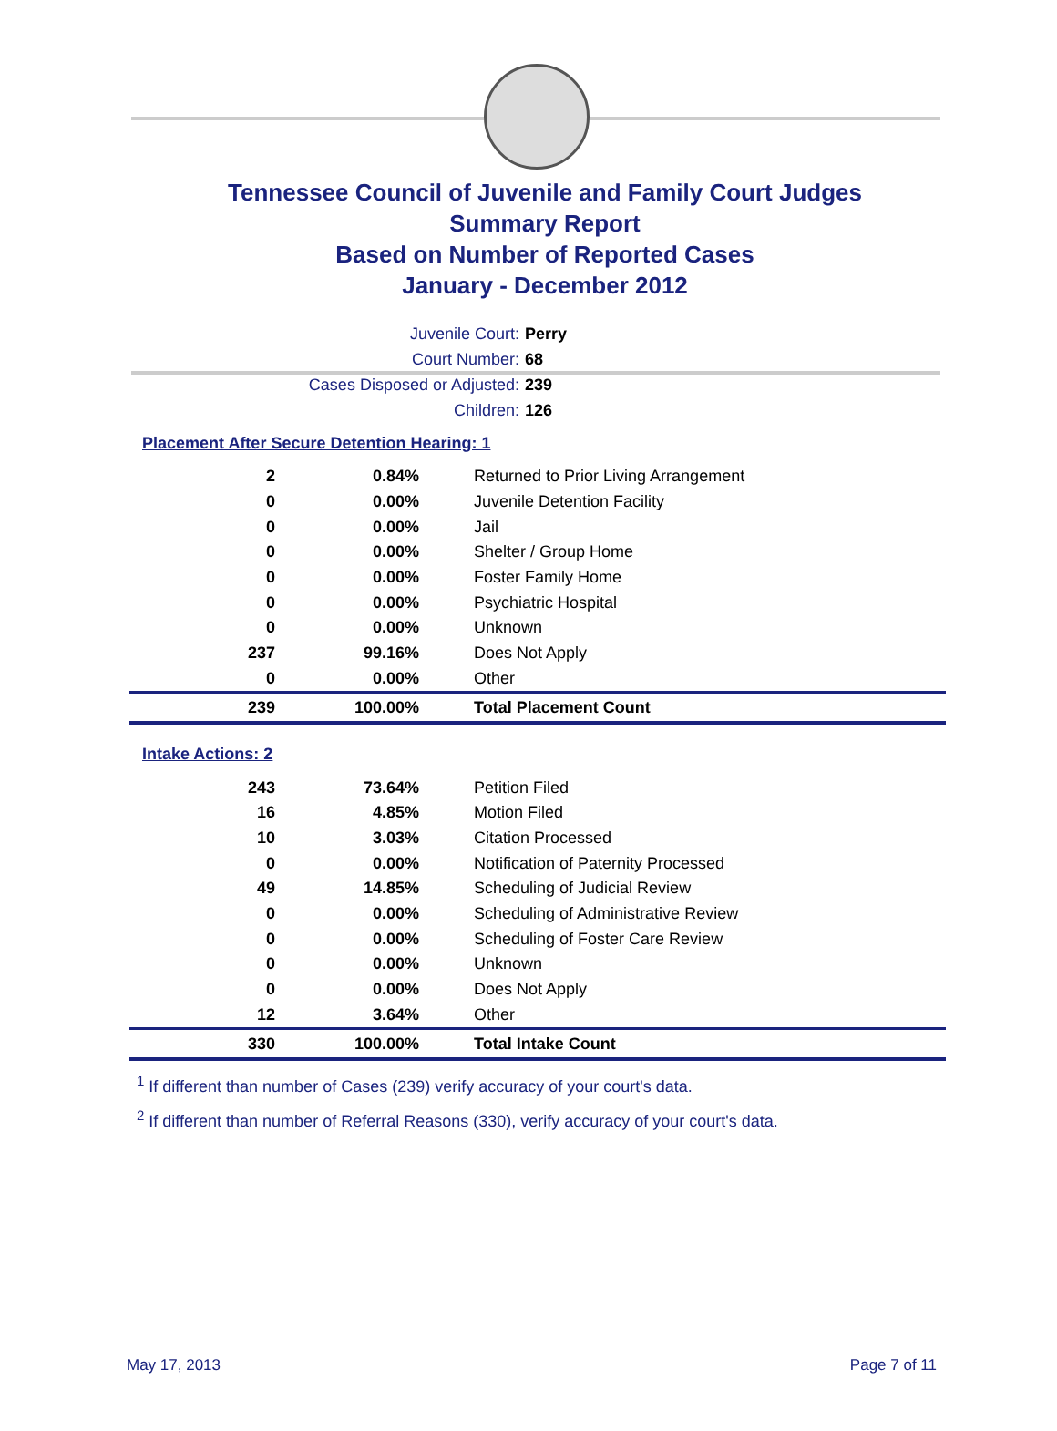Tennessee Council of Juvenile and Family Court Judges
Summary Report
Based on Number of Reported Cases
January - December 2012
Juvenile Court: Perry
Court Number: 68
Cases Disposed or Adjusted: 239
Children: 126
Placement After Secure Detention Hearing: 1
| 2 | 0.84% | Returned to Prior Living Arrangement |
| 0 | 0.00% | Juvenile Detention Facility |
| 0 | 0.00% | Jail |
| 0 | 0.00% | Shelter / Group Home |
| 0 | 0.00% | Foster Family Home |
| 0 | 0.00% | Psychiatric Hospital |
| 0 | 0.00% | Unknown |
| 237 | 99.16% | Does Not Apply |
| 0 | 0.00% | Other |
| 239 | 100.00% | Total Placement Count |
Intake Actions: 2
| 243 | 73.64% | Petition Filed |
| 16 | 4.85% | Motion Filed |
| 10 | 3.03% | Citation Processed |
| 0 | 0.00% | Notification of Paternity Processed |
| 49 | 14.85% | Scheduling of Judicial Review |
| 0 | 0.00% | Scheduling of Administrative Review |
| 0 | 0.00% | Scheduling of Foster Care Review |
| 0 | 0.00% | Unknown |
| 0 | 0.00% | Does Not Apply |
| 12 | 3.64% | Other |
| 330 | 100.00% | Total Intake Count |
<sup>1</sup> If different than number of Cases (239) verify accuracy of your court's data.
<sup>2</sup> If different than number of Referral Reasons (330), verify accuracy of your court's data.
May 17, 2013 Page 7 of 11